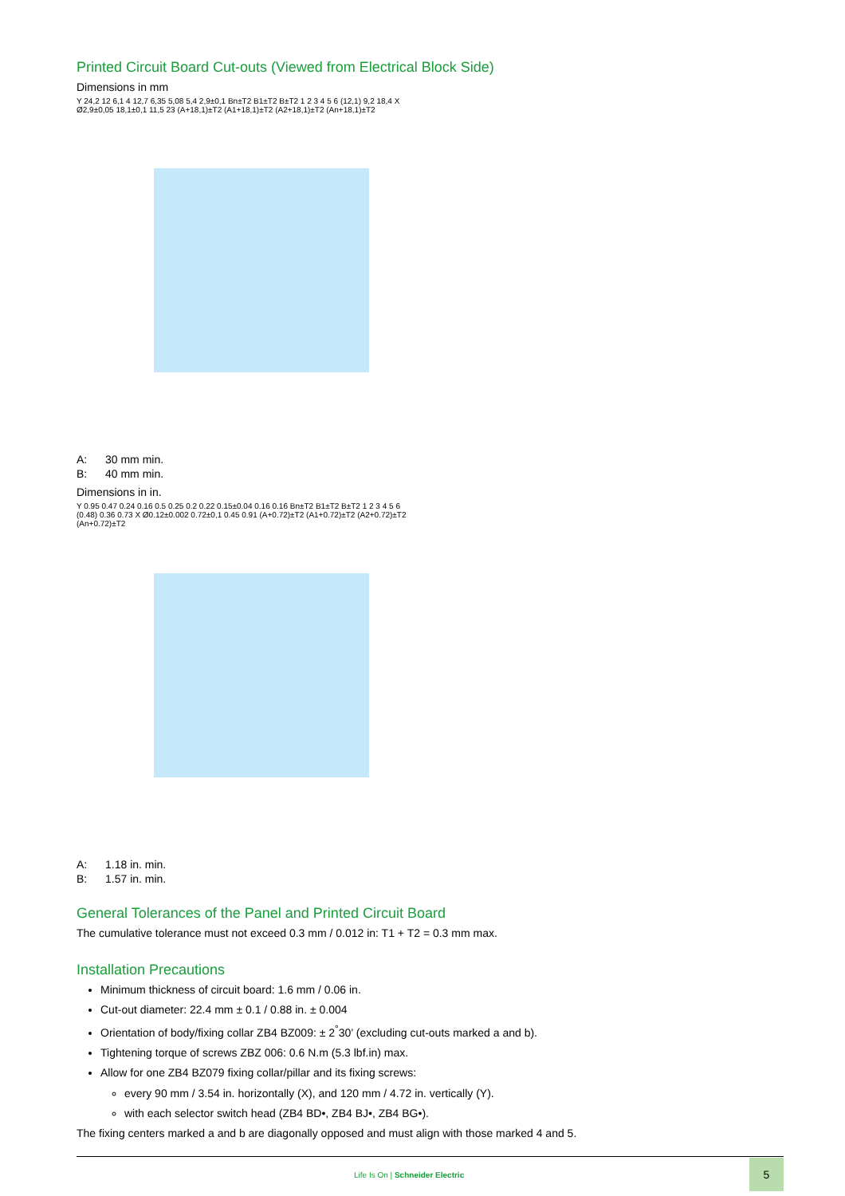Printed Circuit Board Cut-outs (Viewed from Electrical Block Side)
Dimensions in mm
Y 24,2 12 6,1 4 12,7 6,35 5,08 5,4 2,9±0,1 Bn±T2 B1±T2 B±T2 1 2 3 4 5 6 (12,1) 9,2 18,4 X Ø2,9±0,05 18,1±0,1 11,5 23 (A+18,1)±T2 (A1+18,1)±T2 (A2+18,1)±T2 (An+18,1)±T2
A: 30 mm min.
B: 40 mm min.
Dimensions in in.
Y 0.95 0.47 0.24 0.16 0.5 0.25 0.2 0.22 0.15±0.04 0.16 0.16 Bn±T2 B1±T2 B±T2 1 2 3 4 5 6 (0.48) 0.36 0.73 X Ø0.12±0.002 0.72±0,1 0.45 0.91 (A+0.72)±T2 (A1+0.72)±T2 (A2+0.72)±T2 (An+0.72)±T2
A: 1.18 in. min.
B: 1.57 in. min.
General Tolerances of the Panel and Printed Circuit Board
The cumulative tolerance must not exceed 0.3 mm / 0.012 in: T1 + T2 = 0.3 mm max.
Installation Precautions
Minimum thickness of circuit board: 1.6 mm / 0.06 in.
Cut-out diameter: 22.4 mm ± 0.1 / 0.88 in. ± 0.004
Orientation of body/fixing collar ZB4 BZ009: ± 2<sup>°</sup>30’ (excluding cut-outs marked a and b).
Tightening torque of screws ZBZ 006: 0.6 N.m (5.3 lbf.in) max.
Allow for one ZB4 BZ079 fixing collar/pillar and its fixing screws:
every 90 mm / 3.54 in. horizontally (X), and 120 mm / 4.72 in. vertically (Y).
with each selector switch head (ZB4 BD•, ZB4 BJ•, ZB4 BG•).
The fixing centers marked a and b are diagonally opposed and must align with those marked 4 and 5.
Life Is On | Schneider Electric
5